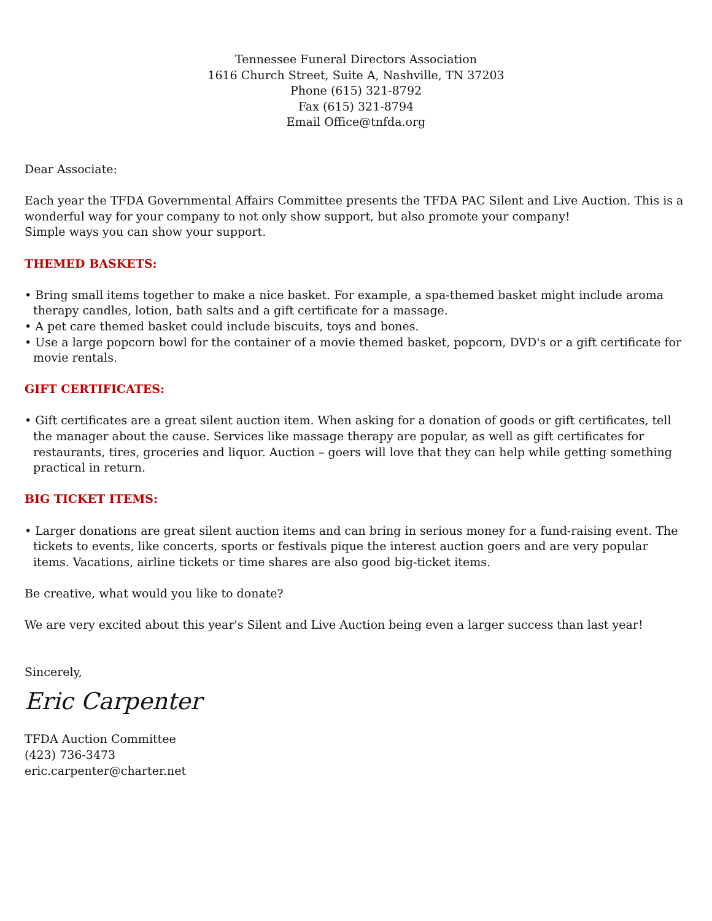Tennessee Funeral Directors Association
1616 Church Street, Suite A, Nashville, TN 37203
Phone (615) 321-8792
Fax (615) 321-8794
Email Office@tnfda.org
Dear Associate:
Each year the TFDA Governmental Affairs Committee presents the TFDA PAC Silent and Live Auction. This is a wonderful way for your company to not only show support, but also promote your company!
Simple ways you can show your support.
THEMED BASKETS:
• Bring small items together to make a nice basket. For example, a spa-themed basket might include aroma therapy candles, lotion, bath salts and a gift certificate for a massage.
• A pet care themed basket could include biscuits, toys and bones.
• Use a large popcorn bowl for the container of a movie themed basket, popcorn, DVD's or a gift certificate for movie rentals.
GIFT CERTIFICATES:
• Gift certificates are a great silent auction item. When asking for a donation of goods or gift certificates, tell the manager about the cause. Services like massage therapy are popular, as well as gift certificates for restaurants, tires, groceries and liquor. Auction – goers will love that they can help while getting something practical in return.
BIG TICKET ITEMS:
• Larger donations are great silent auction items and can bring in serious money for a fund-raising event. The tickets to events, like concerts, sports or festivals pique the interest auction goers and are very popular items. Vacations, airline tickets or time shares are also good big-ticket items.
Be creative, what would you like to donate?
We are very excited about this year's Silent and Live Auction being even a larger success than last year!
Sincerely,
Eric Carpenter
TFDA Auction Committee
(423) 736-3473
eric.carpenter@charter.net